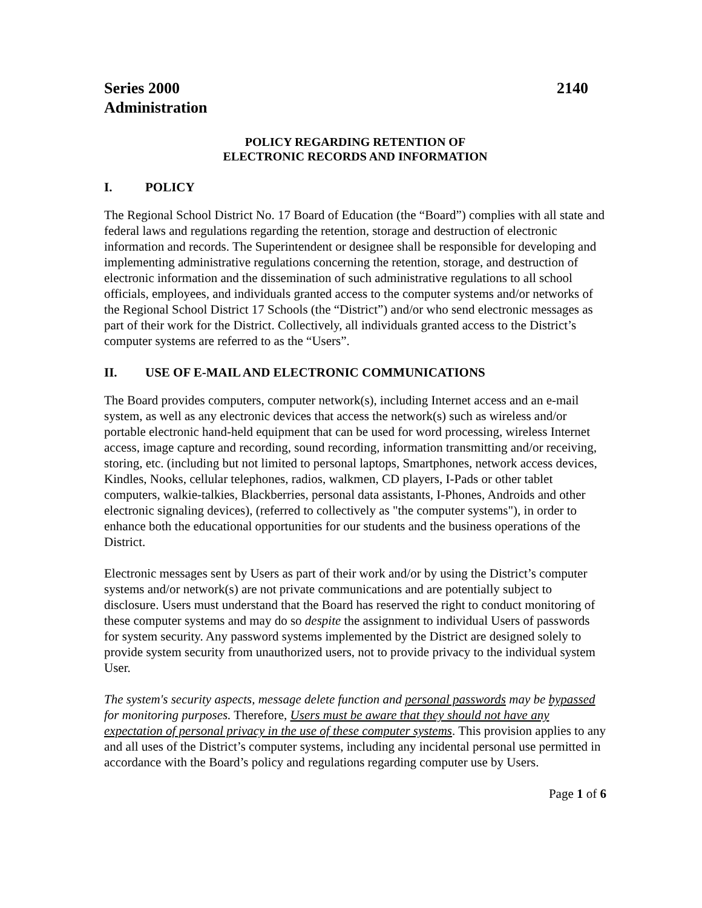Series 2000 2140
Administration
POLICY REGARDING RETENTION OF
ELECTRONIC RECORDS AND INFORMATION
I. POLICY
The Regional School District No. 17 Board of Education (the “Board”) complies with all state and federal laws and regulations regarding the retention, storage and destruction of electronic information and records. The Superintendent or designee shall be responsible for developing and implementing administrative regulations concerning the retention, storage, and destruction of electronic information and the dissemination of such administrative regulations to all school officials, employees, and individuals granted access to the computer systems and/or networks of the Regional School District 17 Schools (the “District”) and/or who send electronic messages as part of their work for the District. Collectively, all individuals granted access to the District’s computer systems are referred to as the “Users”.
II. USE OF E-MAIL AND ELECTRONIC COMMUNICATIONS
The Board provides computers, computer network(s), including Internet access and an e-mail system, as well as any electronic devices that access the network(s) such as wireless and/or portable electronic hand-held equipment that can be used for word processing, wireless Internet access, image capture and recording, sound recording, information transmitting and/or receiving, storing, etc. (including but not limited to personal laptops, Smartphones, network access devices, Kindles, Nooks, cellular telephones, radios, walkmen, CD players, I-Pads or other tablet computers, walkie-talkies, Blackberries, personal data assistants, I-Phones, Androids and other electronic signaling devices), (referred to collectively as "the computer systems"), in order to enhance both the educational opportunities for our students and the business operations of the District.
Electronic messages sent by Users as part of their work and/or by using the District’s computer systems and/or network(s) are not private communications and are potentially subject to disclosure. Users must understand that the Board has reserved the right to conduct monitoring of these computer systems and may do so despite the assignment to individual Users of passwords for system security. Any password systems implemented by the District are designed solely to provide system security from unauthorized users, not to provide privacy to the individual system User.
The system's security aspects, message delete function and personal passwords may be bypassed for monitoring purposes. Therefore, Users must be aware that they should not have any expectation of personal privacy in the use of these computer systems. This provision applies to any and all uses of the District’s computer systems, including any incidental personal use permitted in accordance with the Board’s policy and regulations regarding computer use by Users.
Page 1 of 6